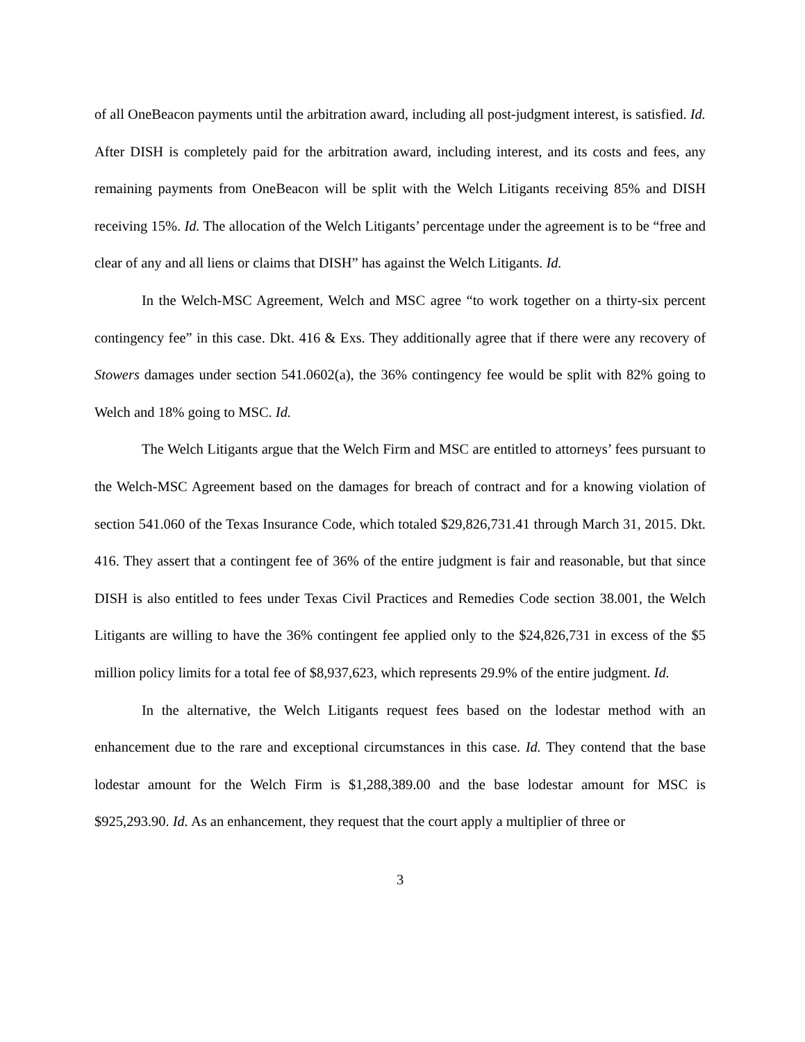of all OneBeacon payments until the arbitration award, including all post-judgment interest, is satisfied. Id. After DISH is completely paid for the arbitration award, including interest, and its costs and fees, any remaining payments from OneBeacon will be split with the Welch Litigants receiving 85% and DISH receiving 15%. Id. The allocation of the Welch Litigants’ percentage under the agreement is to be “free and clear of any and all liens or claims that DISH” has against the Welch Litigants. Id.
In the Welch-MSC Agreement, Welch and MSC agree “to work together on a thirty-six percent contingency fee” in this case. Dkt. 416 & Exs. They additionally agree that if there were any recovery of Stowers damages under section 541.0602(a), the 36% contingency fee would be split with 82% going to Welch and 18% going to MSC. Id.
The Welch Litigants argue that the Welch Firm and MSC are entitled to attorneys’ fees pursuant to the Welch-MSC Agreement based on the damages for breach of contract and for a knowing violation of section 541.060 of the Texas Insurance Code, which totaled $29,826,731.41 through March 31, 2015. Dkt. 416. They assert that a contingent fee of 36% of the entire judgment is fair and reasonable, but that since DISH is also entitled to fees under Texas Civil Practices and Remedies Code section 38.001, the Welch Litigants are willing to have the 36% contingent fee applied only to the $24,826,731 in excess of the $5 million policy limits for a total fee of $8,937,623, which represents 29.9% of the entire judgment. Id.
In the alternative, the Welch Litigants request fees based on the lodestar method with an enhancement due to the rare and exceptional circumstances in this case. Id. They contend that the base lodestar amount for the Welch Firm is $1,288,389.00 and the base lodestar amount for MSC is $925,293.90. Id. As an enhancement, they request that the court apply a multiplier of three or
3